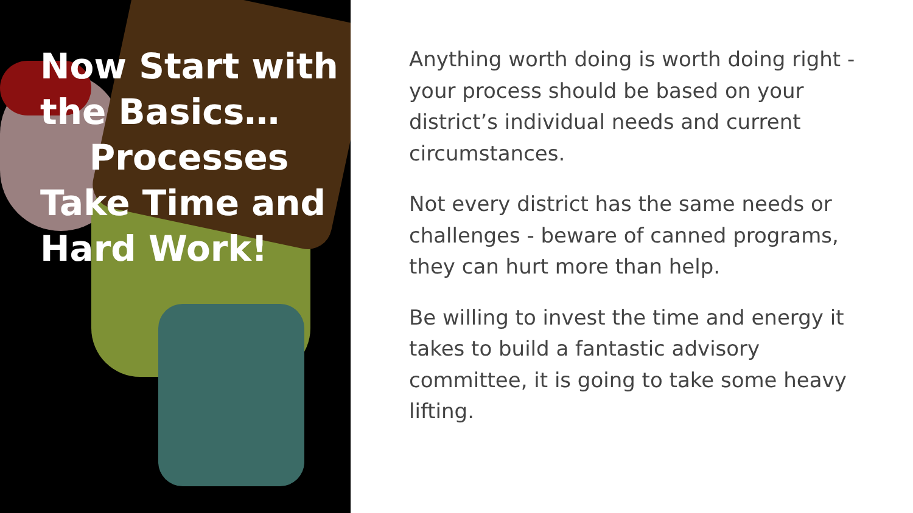Now Start with the Basics…
Processes Take Time and Hard Work!
Anything worth doing is worth doing right - your process should be based on your district’s individual needs and current circumstances.
Not every district has the same needs or challenges - beware of canned programs, they can hurt more than help.
Be willing to invest the time and energy it takes to build a fantastic advisory committee, it is going to take some heavy lifting.